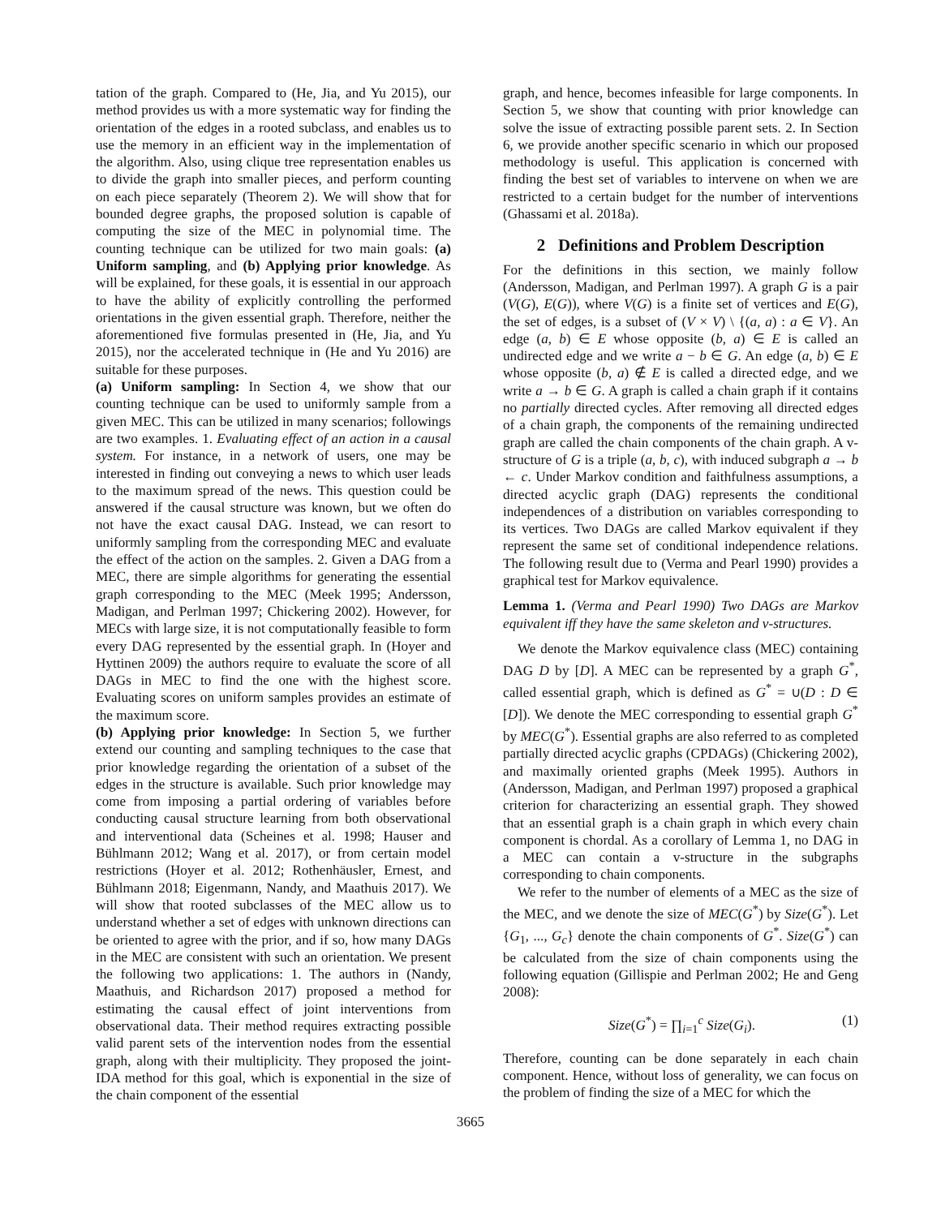tation of the graph. Compared to (He, Jia, and Yu 2015), our method provides us with a more systematic way for finding the orientation of the edges in a rooted subclass, and enables us to use the memory in an efficient way in the implementation of the algorithm. Also, using clique tree representation enables us to divide the graph into smaller pieces, and perform counting on each piece separately (Theorem 2). We will show that for bounded degree graphs, the proposed solution is capable of computing the size of the MEC in polynomial time. The counting technique can be utilized for two main goals: (a) Uniform sampling, and (b) Applying prior knowledge. As will be explained, for these goals, it is essential in our approach to have the ability of explicitly controlling the performed orientations in the given essential graph. Therefore, neither the aforementioned five formulas presented in (He, Jia, and Yu 2015), nor the accelerated technique in (He and Yu 2016) are suitable for these purposes.
(a) Uniform sampling: In Section 4, we show that our counting technique can be used to uniformly sample from a given MEC. This can be utilized in many scenarios; followings are two examples. 1. Evaluating effect of an action in a causal system. For instance, in a network of users, one may be interested in finding out conveying a news to which user leads to the maximum spread of the news. This question could be answered if the causal structure was known, but we often do not have the exact causal DAG. Instead, we can resort to uniformly sampling from the corresponding MEC and evaluate the effect of the action on the samples. 2. Given a DAG from a MEC, there are simple algorithms for generating the essential graph corresponding to the MEC (Meek 1995; Andersson, Madigan, and Perlman 1997; Chickering 2002). However, for MECs with large size, it is not computationally feasible to form every DAG represented by the essential graph. In (Hoyer and Hyttinen 2009) the authors require to evaluate the score of all DAGs in MEC to find the one with the highest score. Evaluating scores on uniform samples provides an estimate of the maximum score.
(b) Applying prior knowledge: In Section 5, we further extend our counting and sampling techniques to the case that prior knowledge regarding the orientation of a subset of the edges in the structure is available. Such prior knowledge may come from imposing a partial ordering of variables before conducting causal structure learning from both observational and interventional data (Scheines et al. 1998; Hauser and Bühlmann 2012; Wang et al. 2017), or from certain model restrictions (Hoyer et al. 2012; Rothenhäusler, Ernest, and Bühlmann 2018; Eigenmann, Nandy, and Maathuis 2017). We will show that rooted subclasses of the MEC allow us to understand whether a set of edges with unknown directions can be oriented to agree with the prior, and if so, how many DAGs in the MEC are consistent with such an orientation. We present the following two applications: 1. The authors in (Nandy, Maathuis, and Richardson 2017) proposed a method for estimating the causal effect of joint interventions from observational data. Their method requires extracting possible valid parent sets of the intervention nodes from the essential graph, along with their multiplicity. They proposed the joint-IDA method for this goal, which is exponential in the size of the chain component of the essential
graph, and hence, becomes infeasible for large components. In Section 5, we show that counting with prior knowledge can solve the issue of extracting possible parent sets. 2. In Section 6, we provide another specific scenario in which our proposed methodology is useful. This application is concerned with finding the best set of variables to intervene on when we are restricted to a certain budget for the number of interventions (Ghassami et al. 2018a).
2 Definitions and Problem Description
For the definitions in this section, we mainly follow (Andersson, Madigan, and Perlman 1997). A graph G is a pair (V(G), E(G)), where V(G) is a finite set of vertices and E(G), the set of edges, is a subset of (V × V) \ {(a, a) : a ∈ V}. An edge (a, b) ∈ E whose opposite (b, a) ∈ E is called an undirected edge and we write a − b ∈ G. An edge (a, b) ∈ E whose opposite (b, a) ∉ E is called a directed edge, and we write a → b ∈ G. A graph is called a chain graph if it contains no partially directed cycles. After removing all directed edges of a chain graph, the components of the remaining undirected graph are called the chain components of the chain graph. A v-structure of G is a triple (a, b, c), with induced subgraph a → b ← c. Under Markov condition and faithfulness assumptions, a directed acyclic graph (DAG) represents the conditional independences of a distribution on variables corresponding to its vertices. Two DAGs are called Markov equivalent if they represent the same set of conditional independence relations. The following result due to (Verma and Pearl 1990) provides a graphical test for Markov equivalence.
Lemma 1. (Verma and Pearl 1990) Two DAGs are Markov equivalent iff they have the same skeleton and v-structures.
We denote the Markov equivalence class (MEC) containing DAG D by [D]. A MEC can be represented by a graph G<sup>*</sup>, called essential graph, which is defined as G<sup>*</sup> = ∪(D : D ∈ [D]). We denote the MEC corresponding to essential graph G<sup>*</sup> by MEC(G<sup>*</sup>). Essential graphs are also referred to as completed partially directed acyclic graphs (CPDAGs) (Chickering 2002), and maximally oriented graphs (Meek 1995). Authors in (Andersson, Madigan, and Perlman 1997) proposed a graphical criterion for characterizing an essential graph. They showed that an essential graph is a chain graph in which every chain component is chordal. As a corollary of Lemma 1, no DAG in a MEC can contain a v-structure in the subgraphs corresponding to chain components.
We refer to the number of elements of a MEC as the size of the MEC, and we denote the size of MEC(G<sup>*</sup>) by Size(G<sup>*</sup>). Let {G<sub>1</sub>, ..., G<sub>c</sub>} denote the chain components of G<sup>*</sup>. Size(G<sup>*</sup>) can be calculated from the size of chain components using the following equation (Gillispie and Perlman 2002; He and Geng 2008):
Size(G<sup>*</sup>) = ∏<sub>i=1</sub><sup>c</sup> Size(G<sub>i</sub>). (1)
Therefore, counting can be done separately in each chain component. Hence, without loss of generality, we can focus on the problem of finding the size of a MEC for which the
3665